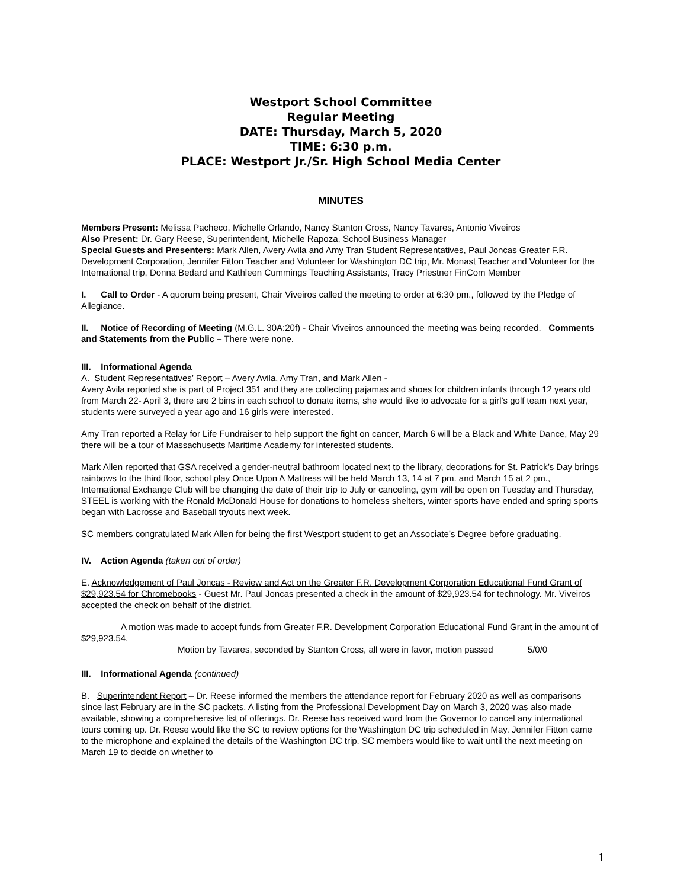Westport School Committee
Regular Meeting
DATE: Thursday, March 5, 2020
TIME: 6:30 p.m.
PLACE: Westport Jr./Sr. High School Media Center
MINUTES
Members Present: Melissa Pacheco, Michelle Orlando, Nancy Stanton Cross, Nancy Tavares, Antonio Viveiros
Also Present: Dr. Gary Reese, Superintendent, Michelle Rapoza, School Business Manager
Special Guests and Presenters: Mark Allen, Avery Avila and Amy Tran Student Representatives, Paul Joncas Greater F.R. Development Corporation, Jennifer Fitton Teacher and Volunteer for Washington DC trip, Mr. Monast Teacher and Volunteer for the International trip, Donna Bedard and Kathleen Cummings Teaching Assistants, Tracy Priestner FinCom Member
I. Call to Order - A quorum being present, Chair Viveiros called the meeting to order at 6:30 pm., followed by the Pledge of Allegiance.
II. Notice of Recording of Meeting (M.G.L. 30A:20f) - Chair Viveiros announced the meeting was being recorded. Comments and Statements from the Public – There were none.
III. Informational Agenda
A. Student Representatives’ Report – Avery Avila, Amy Tran, and Mark Allen -
Avery Avila reported she is part of Project 351 and they are collecting pajamas and shoes for children infants through 12 years old from March 22- April 3, there are 2 bins in each school to donate items, she would like to advocate for a girl’s golf team next year, students were surveyed a year ago and 16 girls were interested.
Amy Tran reported a Relay for Life Fundraiser to help support the fight on cancer, March 6 will be a Black and White Dance, May 29 there will be a tour of Massachusetts Maritime Academy for interested students.
Mark Allen reported that GSA received a gender-neutral bathroom located next to the library, decorations for St. Patrick’s Day brings rainbows to the third floor, school play Once Upon A Mattress will be held March 13, 14 at 7 pm. and March 15 at 2 pm., International Exchange Club will be changing the date of their trip to July or canceling, gym will be open on Tuesday and Thursday, STEEL is working with the Ronald McDonald House for donations to homeless shelters, winter sports have ended and spring sports began with Lacrosse and Baseball tryouts next week.
SC members congratulated Mark Allen for being the first Westport student to get an Associate’s Degree before graduating.
IV. Action Agenda (taken out of order)
E. Acknowledgement of Paul Joncas - Review and Act on the Greater F.R. Development Corporation Educational Fund Grant of $29,923.54 for Chromebooks - Guest Mr. Paul Joncas presented a check in the amount of $29,923.54 for technology. Mr. Viveiros accepted the check on behalf of the district.
A motion was made to accept funds from Greater F.R. Development Corporation Educational Fund Grant in the amount of $29,923.54.
Motion by Tavares, seconded by Stanton Cross, all were in favor, motion passed 5/0/0
III. Informational Agenda (continued)
B. Superintendent Report – Dr. Reese informed the members the attendance report for February 2020 as well as comparisons since last February are in the SC packets. A listing from the Professional Development Day on March 3, 2020 was also made available, showing a comprehensive list of offerings. Dr. Reese has received word from the Governor to cancel any international tours coming up. Dr. Reese would like the SC to review options for the Washington DC trip scheduled in May. Jennifer Fitton came to the microphone and explained the details of the Washington DC trip. SC members would like to wait until the next meeting on March 19 to decide on whether to
1